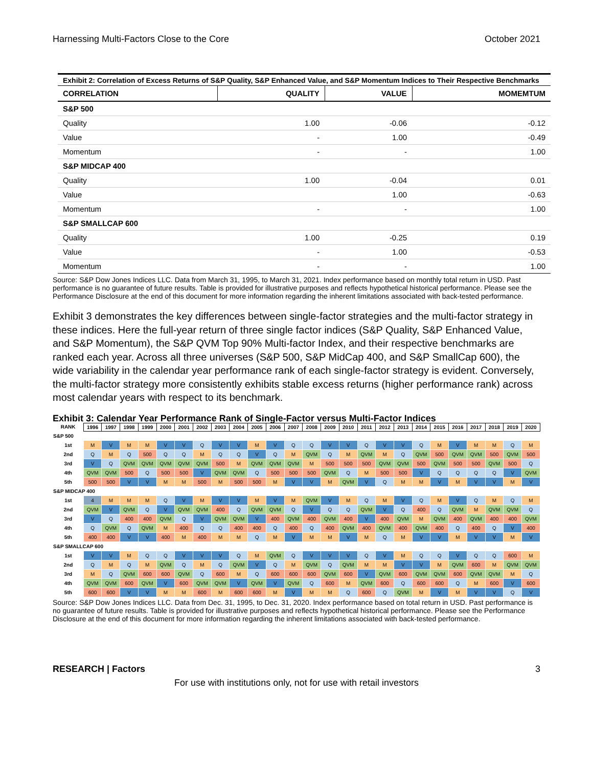Harnessing Multi-Factors Close to the Core October 2021
Exhibit 2: Correlation of Excess Returns of S&P Quality, S&P Enhanced Value, and S&P Momentum Indices to Their Respective Benchmarks
| CORRELATION | QUALITY | VALUE | MOMEMTUM |
| --- | --- | --- | --- |
| S&P 500 | | | |
| Quality | 1.00 | -0.06 | -0.12 |
| Value | - | 1.00 | -0.49 |
| Momentum | - | - | 1.00 |
| S&P MIDCAP 400 | | | |
| Quality | 1.00 | -0.04 | 0.01 |
| Value | | 1.00 | -0.63 |
| Momentum | - | - | 1.00 |
| S&P SMALLCAP 600 | | | |
| Quality | 1.00 | -0.25 | 0.19 |
| Value | - | 1.00 | -0.53 |
| Momentum | - | - | 1.00 |
Source: S&P Dow Jones Indices LLC. Data from March 31, 1995, to March 31, 2021. Index performance based on monthly total return in USD. Past performance is no guarantee of future results. Table is provided for illustrative purposes and reflects hypothetical historical performance. Please see the Performance Disclosure at the end of this document for more information regarding the inherent limitations associated with back-tested performance.
Exhibit 3 demonstrates the key differences between single-factor strategies and the multi-factor strategy in these indices. Here the full-year return of three single factor indices (S&P Quality, S&P Enhanced Value, and S&P Momentum), the S&P QVM Top 90% Multi-factor Index, and their respective benchmarks are ranked each year. Across all three universes (S&P 500, S&P MidCap 400, and S&P SmallCap 600), the wide variability in the calendar year performance rank of each single-factor strategy is evident. Conversely, the multi-factor strategy more consistently exhibits stable excess returns (higher performance rank) across most calendar years with respect to its benchmark.
Exhibit 3: Calendar Year Performance Rank of Single-Factor versus Multi-Factor Indices
| RANK | 1996 | 1997 | 1998 | 1999 | 2000 | 2001 | 2002 | 2003 | 2004 | 2005 | 2006 | 2007 | 2008 | 2009 | 2010 | 2011 | 2012 | 2013 | 2014 | 2015 | 2016 | 2017 | 2018 | 2019 | 2020 |
| --- | --- | --- | --- | --- | --- | --- | --- | --- | --- | --- | --- | --- | --- | --- | --- | --- | --- | --- | --- | --- | --- | --- | --- | --- | --- |
| S&P 500 | | | | | | | | | | | | | | | | | | | | | | | | | |
| 1st | M | V | M | M | V | V | Q | V | V | M | V | Q | Q | V | V | Q | V | V | Q | M | V | M | M | Q | M |
| 2nd | Q | M | Q | 500 | Q | Q | M | Q | Q | V | Q | M | QVM | Q | M | QVM | M | Q | QVM | 500 | QVM | QVM | 500 | QVM | 500 |
| 3rd | V | Q | QVM | QVM | QVM | QVM | QVM | 500 | M | QVM | QVM | QVM | M | 500 | 500 | 500 | QVM | QVM | 500 | QVM | 500 | 500 | QVM | 500 | Q |
| 4th | QVM | QVM | 500 | Q | 500 | 500 | V | QVM | QVM | Q | 500 | 500 | 500 | QVM | Q | M | 500 | 500 | V | Q | Q | Q | Q | V | QVM |
| 5th | 500 | 500 | V | V | M | M | 500 | M | 500 | 500 | M | V | V | M | QVM | V | Q | M | M | V | M | V | V | M | V |
| S&P MIDCAP 400 | | | | | | | | | | | | | | | | | | | | | | | | | |
| 1st | 4 | M | M | M | Q | V | M | V | V | M | V | M | QVM | V | M | Q | M | V | Q | M | V | Q | M | Q | M |
| 2nd | QVM | V | QVM | Q | V | QVM | QVM | 400 | Q | QVM | QVM | Q | V | Q | Q | QVM | V | Q | 400 | Q | QVM | M | QVM | QVM | Q |
| 3rd | V | Q | 400 | 400 | QVM | Q | V | QVM | QVM | V | 400 | QVM | 400 | QVM | 400 | V | 400 | QVM | M | QVM | 400 | QVM | 400 | 400 | QVM |
| 4th | Q | QVM | Q | QVM | M | 400 | Q | Q | 400 | 400 | Q | 400 | Q | 400 | QVM | 400 | QVM | 400 | QVM | 400 | Q | 400 | Q | V | 400 |
| 5th | 400 | 400 | V | V | 400 | M | 400 | M | M | Q | M | V | M | M | V | M | Q | M | V | V | M | V | V | M | V |
| S&P SMALLCAP 600 | | | | | | | | | | | | | | | | | | | | | | | | | |
| 1st | V | V | M | Q | Q | V | V | V | Q | M | QVM | Q | V | V | V | Q | V | M | Q | Q | V | Q | Q | 600 | M |
| 2nd | Q | M | Q | M | QVM | Q | M | Q | QVM | V | Q | M | QVM | Q | QVM | M | M | V | V | M | QVM | 600 | M | QVM | QVM |
| 3rd | M | Q | QVM | 600 | 600 | QVM | Q | 600 | M | Q | 600 | 600 | 600 | QVM | 600 | V | QVM | 600 | QVM | QVM | 600 | QVM | QVM | M | Q |
| 4th | QVM | QVM | 600 | QVM | V | 600 | QVM | QVM | V | QVM | V | QVM | Q | 600 | M | QVM | 600 | Q | 600 | 600 | Q | M | 600 | V | 600 |
| 5th | 600 | 600 | V | V | M | M | 600 | M | 600 | 600 | M | V | M | M | Q | 600 | Q | QVM | M | V | M | V | V | Q | V |
Source: S&P Dow Jones Indices LLC. Data from Dec. 31, 1995, to Dec. 31, 2020. Index performance based on total return in USD. Past performance is no guarantee of future results. Table is provided for illustrative purposes and reflects hypothetical historical performance. Please see the Performance Disclosure at the end of this document for more information regarding the inherent limitations associated with back-tested performance.
RESEARCH | Factors 3
For use with institutions only, not for use with retail investors